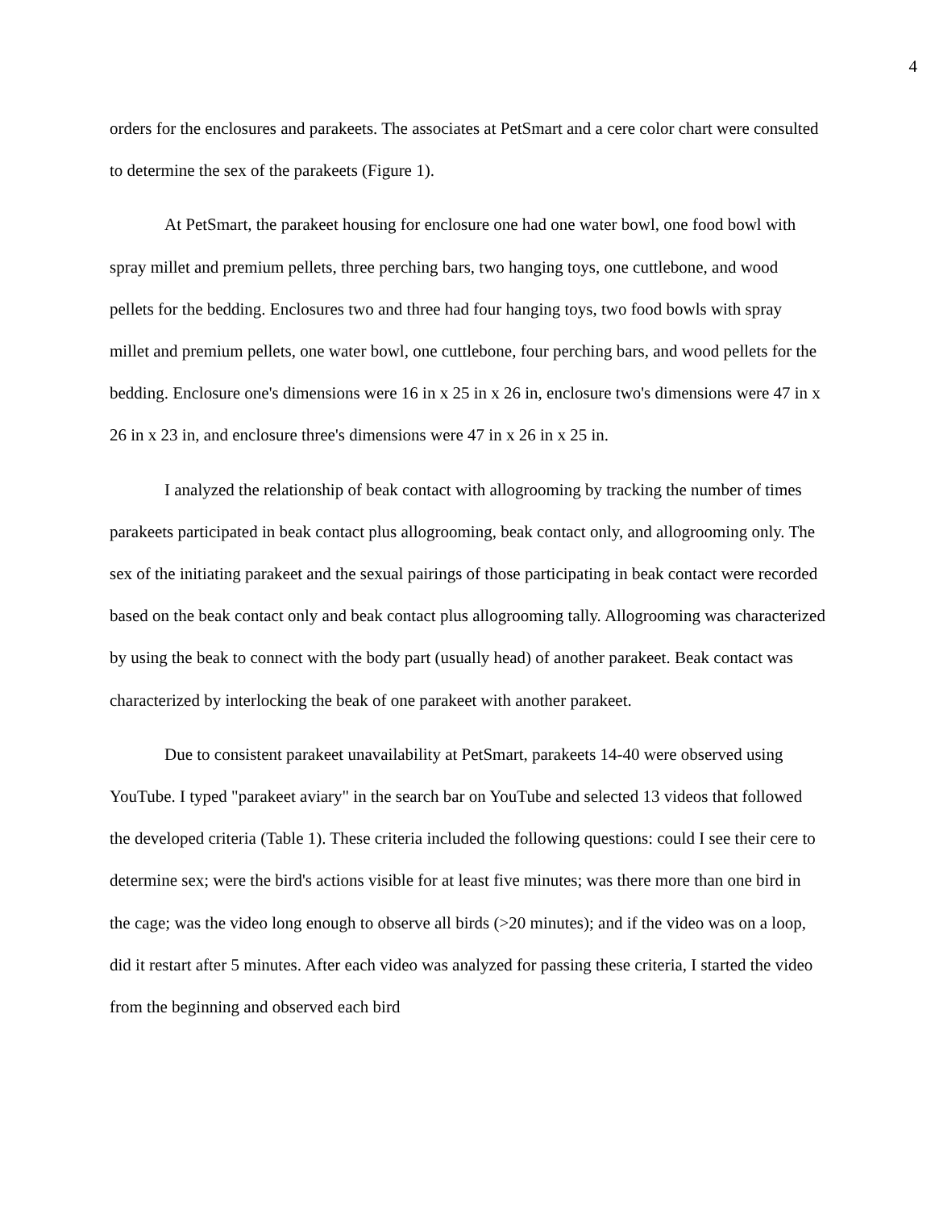4
orders for the enclosures and parakeets. The associates at PetSmart and a cere color chart were consulted to determine the sex of the parakeets (Figure 1).
At PetSmart, the parakeet housing for enclosure one had one water bowl, one food bowl with spray millet and premium pellets, three perching bars, two hanging toys, one cuttlebone, and wood pellets for the bedding. Enclosures two and three had four hanging toys, two food bowls with spray millet and premium pellets, one water bowl, one cuttlebone, four perching bars, and wood pellets for the bedding. Enclosure one's dimensions were 16 in x 25 in x 26 in, enclosure two's dimensions were 47 in x 26 in x 23 in, and enclosure three's dimensions were 47 in x 26 in x 25 in.
I analyzed the relationship of beak contact with allogrooming by tracking the number of times parakeets participated in beak contact plus allogrooming, beak contact only, and allogrooming only. The sex of the initiating parakeet and the sexual pairings of those participating in beak contact were recorded based on the beak contact only and beak contact plus allogrooming tally. Allogrooming was characterized by using the beak to connect with the body part (usually head) of another parakeet. Beak contact was characterized by interlocking the beak of one parakeet with another parakeet.
Due to consistent parakeet unavailability at PetSmart, parakeets 14-40 were observed using YouTube. I typed "parakeet aviary" in the search bar on YouTube and selected 13 videos that followed the developed criteria (Table 1). These criteria included the following questions: could I see their cere to determine sex; were the bird's actions visible for at least five minutes; was there more than one bird in the cage; was the video long enough to observe all birds (>20 minutes); and if the video was on a loop, did it restart after 5 minutes. After each video was analyzed for passing these criteria, I started the video from the beginning and observed each bird